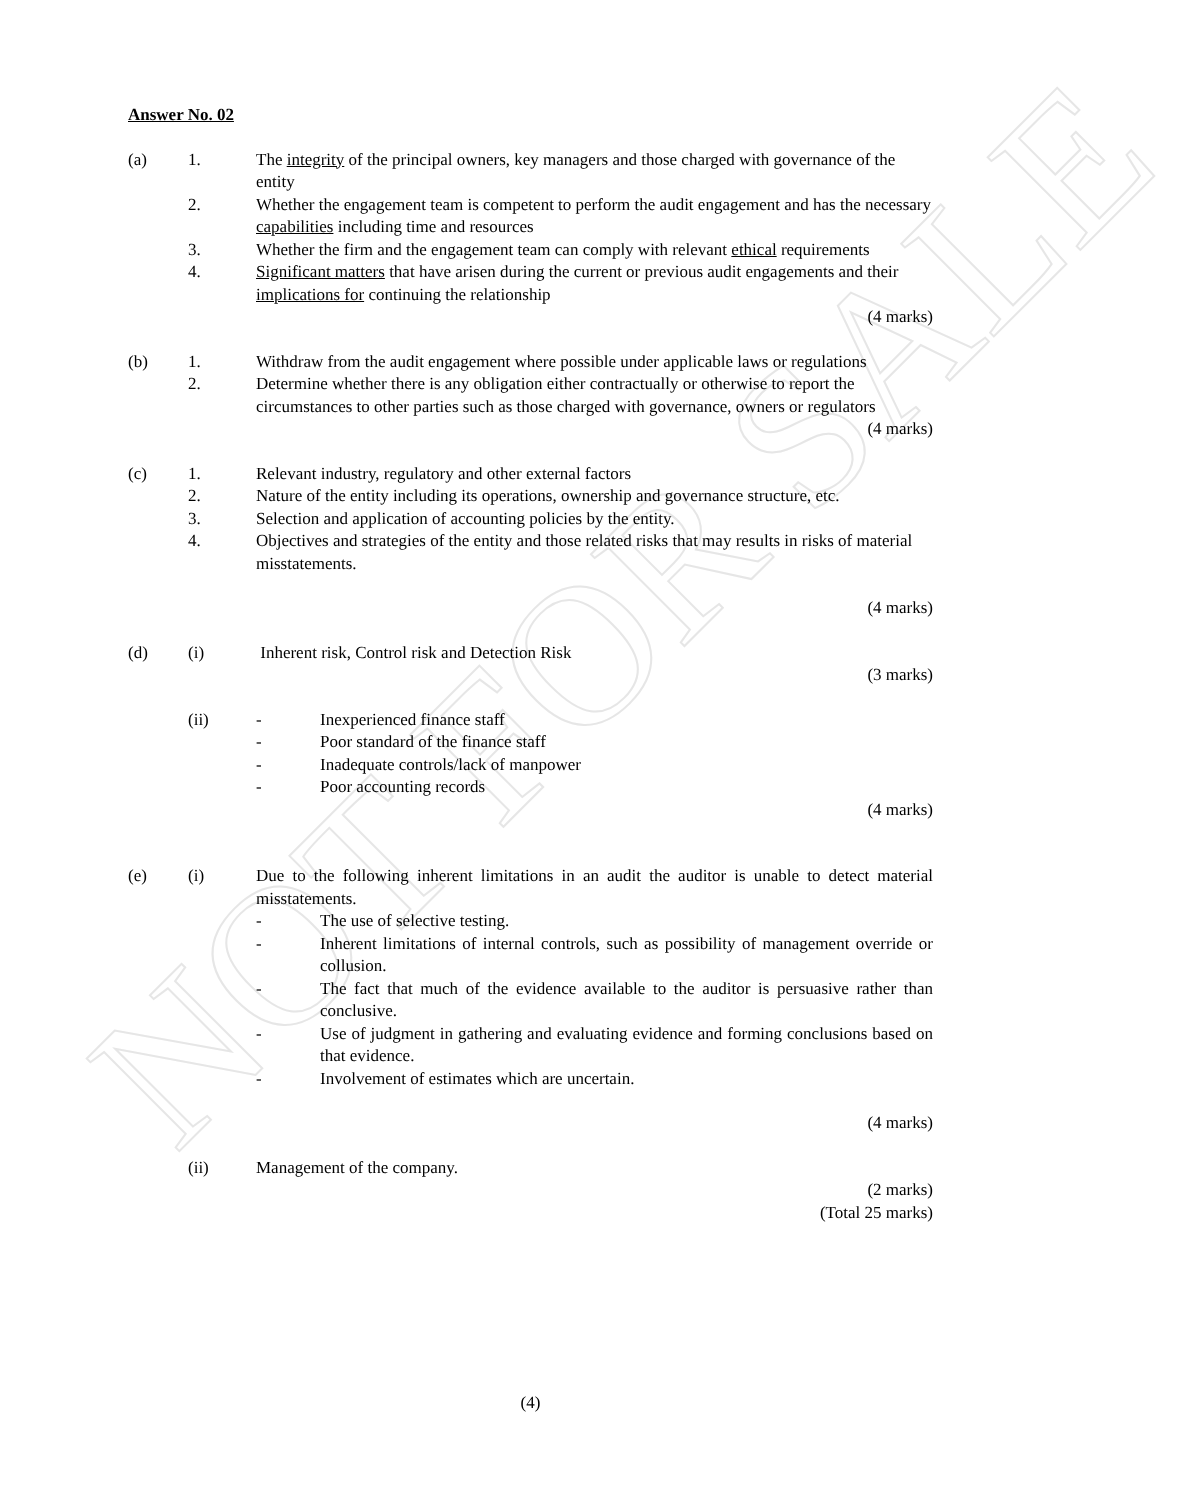NOT FOR SALE
Answer No. 02
(a) 1. The integrity of the principal owners, key managers and those charged with governance of the entity
2. Whether the engagement team is competent to perform the audit engagement and has the necessary capabilities including time and resources
3. Whether the firm and the engagement team can comply with relevant ethical requirements
4. Significant matters that have arisen during the current or previous audit engagements and their implications for continuing the relationship
(4 marks)
(b) 1. Withdraw from the audit engagement where possible under applicable laws or regulations
2. Determine whether there is any obligation either contractually or otherwise to report the circumstances to other parties such as those charged with governance, owners or regulators
(4 marks)
(c) 1. Relevant industry, regulatory and other external factors
2. Nature of the entity including its operations, ownership and governance structure, etc.
3. Selection and application of accounting policies by the entity.
4. Objectives and strategies of the entity and those related risks that may results in risks of material misstatements.
(4 marks)
(d) (i) Inherent risk, Control risk and Detection Risk
(3 marks)
(ii) - Inexperienced finance staff
- Poor standard of the finance staff
- Inadequate controls/lack of manpower
- Poor accounting records
(4 marks)
(e) (i) Due to the following inherent limitations in an audit the auditor is unable to detect material misstatements.
- The use of selective testing.
- Inherent limitations of internal controls, such as possibility of management override or collusion.
- The fact that much of the evidence available to the auditor is persuasive rather than conclusive.
- Use of judgment in gathering and evaluating evidence and forming conclusions based on that evidence.
- Involvement of estimates which are uncertain.
(4 marks)
(ii) Management of the company.
(2 marks)
(Total 25 marks)
(4)